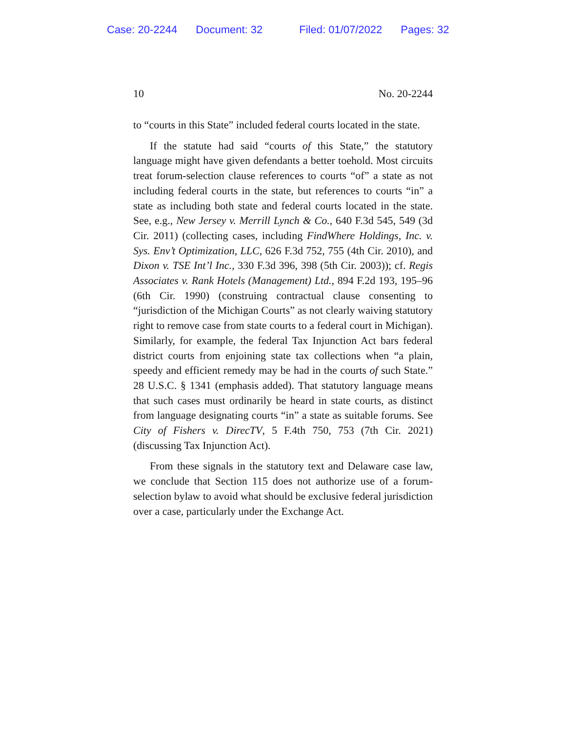Case: 20-2244 Document: 32 Filed: 01/07/2022 Pages: 32
10 No. 20-2244
to “courts in this State” included federal courts located in the state.
If the statute had said “courts of this State,” the statutory language might have given defendants a better toehold. Most circuits treat forum-selection clause references to courts “of” a state as not including federal courts in the state, but references to courts “in” a state as including both state and federal courts located in the state. See, e.g., New Jersey v. Merrill Lynch & Co., 640 F.3d 545, 549 (3d Cir. 2011) (collecting cases, including FindWhere Holdings, Inc. v. Sys. Env’t Optimization, LLC, 626 F.3d 752, 755 (4th Cir. 2010), and Dixon v. TSE Int’l Inc., 330 F.3d 396, 398 (5th Cir. 2003)); cf. Regis Associates v. Rank Hotels (Management) Ltd., 894 F.2d 193, 195–96 (6th Cir. 1990) (construing contractual clause consenting to “jurisdiction of the Michigan Courts” as not clearly waiving statutory right to remove case from state courts to a federal court in Michigan). Similarly, for example, the federal Tax Injunction Act bars federal district courts from enjoining state tax collections when “a plain, speedy and efficient remedy may be had in the courts of such State.” 28 U.S.C. § 1341 (emphasis added). That statutory language means that such cases must ordinarily be heard in state courts, as distinct from language designating courts “in” a state as suitable forums. See City of Fishers v. DirecTV, 5 F.4th 750, 753 (7th Cir. 2021) (discussing Tax Injunction Act).
From these signals in the statutory text and Delaware case law, we conclude that Section 115 does not authorize use of a forum-selection bylaw to avoid what should be exclusive federal jurisdiction over a case, particularly under the Exchange Act.